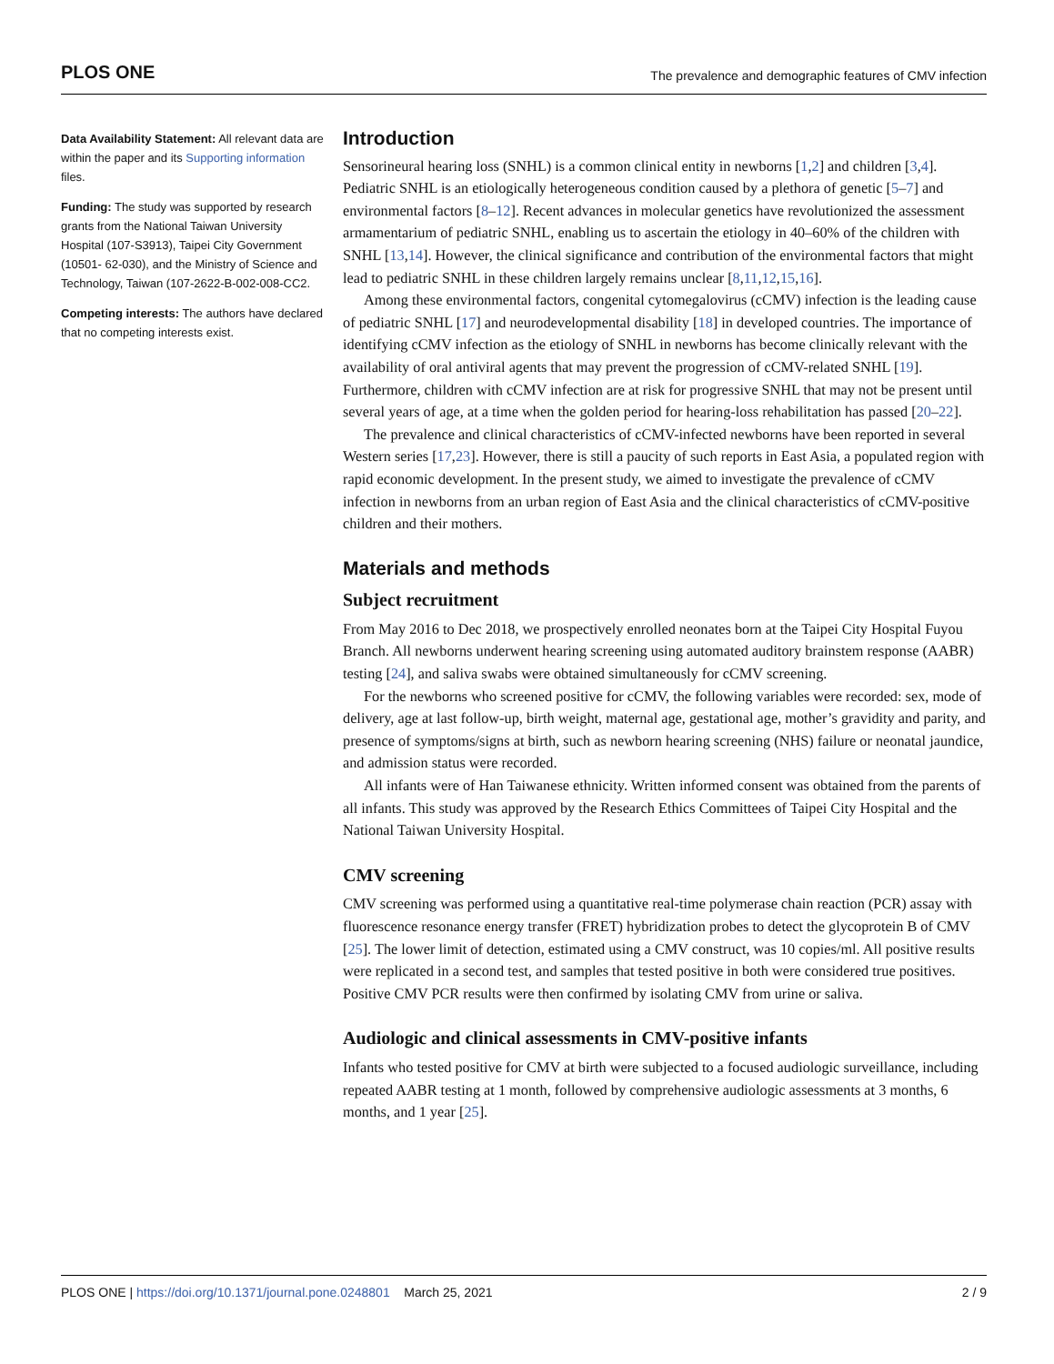PLOS ONE The prevalence and demographic features of CMV infection
Data Availability Statement: All relevant data are within the paper and its Supporting information files.
Funding: The study was supported by research grants from the National Taiwan University Hospital (107-S3913), Taipei City Government (10501- 62-030), and the Ministry of Science and Technology, Taiwan (107-2622-B-002-008-CC2.
Competing interests: The authors have declared that no competing interests exist.
Introduction
Sensorineural hearing loss (SNHL) is a common clinical entity in newborns [1,2] and children [3,4]. Pediatric SNHL is an etiologically heterogeneous condition caused by a plethora of genetic [5–7] and environmental factors [8–12]. Recent advances in molecular genetics have revolutionized the assessment armamentarium of pediatric SNHL, enabling us to ascertain the etiology in 40–60% of the children with SNHL [13,14]. However, the clinical significance and contribution of the environmental factors that might lead to pediatric SNHL in these children largely remains unclear [8,11,12,15,16].
Among these environmental factors, congenital cytomegalovirus (cCMV) infection is the leading cause of pediatric SNHL [17] and neurodevelopmental disability [18] in developed countries. The importance of identifying cCMV infection as the etiology of SNHL in newborns has become clinically relevant with the availability of oral antiviral agents that may prevent the progression of cCMV-related SNHL [19]. Furthermore, children with cCMV infection are at risk for progressive SNHL that may not be present until several years of age, at a time when the golden period for hearing-loss rehabilitation has passed [20–22].
The prevalence and clinical characteristics of cCMV-infected newborns have been reported in several Western series [17,23]. However, there is still a paucity of such reports in East Asia, a populated region with rapid economic development. In the present study, we aimed to investigate the prevalence of cCMV infection in newborns from an urban region of East Asia and the clinical characteristics of cCMV-positive children and their mothers.
Materials and methods
Subject recruitment
From May 2016 to Dec 2018, we prospectively enrolled neonates born at the Taipei City Hospital Fuyou Branch. All newborns underwent hearing screening using automated auditory brainstem response (AABR) testing [24], and saliva swabs were obtained simultaneously for cCMV screening.
For the newborns who screened positive for cCMV, the following variables were recorded: sex, mode of delivery, age at last follow-up, birth weight, maternal age, gestational age, mother’s gravidity and parity, and presence of symptoms/signs at birth, such as newborn hearing screening (NHS) failure or neonatal jaundice, and admission status were recorded.
All infants were of Han Taiwanese ethnicity. Written informed consent was obtained from the parents of all infants. This study was approved by the Research Ethics Committees of Taipei City Hospital and the National Taiwan University Hospital.
CMV screening
CMV screening was performed using a quantitative real-time polymerase chain reaction (PCR) assay with fluorescence resonance energy transfer (FRET) hybridization probes to detect the glycoprotein B of CMV [25]. The lower limit of detection, estimated using a CMV construct, was 10 copies/ml. All positive results were replicated in a second test, and samples that tested positive in both were considered true positives. Positive CMV PCR results were then confirmed by isolating CMV from urine or saliva.
Audiologic and clinical assessments in CMV-positive infants
Infants who tested positive for CMV at birth were subjected to a focused audiologic surveillance, including repeated AABR testing at 1 month, followed by comprehensive audiologic assessments at 3 months, 6 months, and 1 year [25].
PLOS ONE | https://doi.org/10.1371/journal.pone.0248801 March 25, 2021 2 / 9